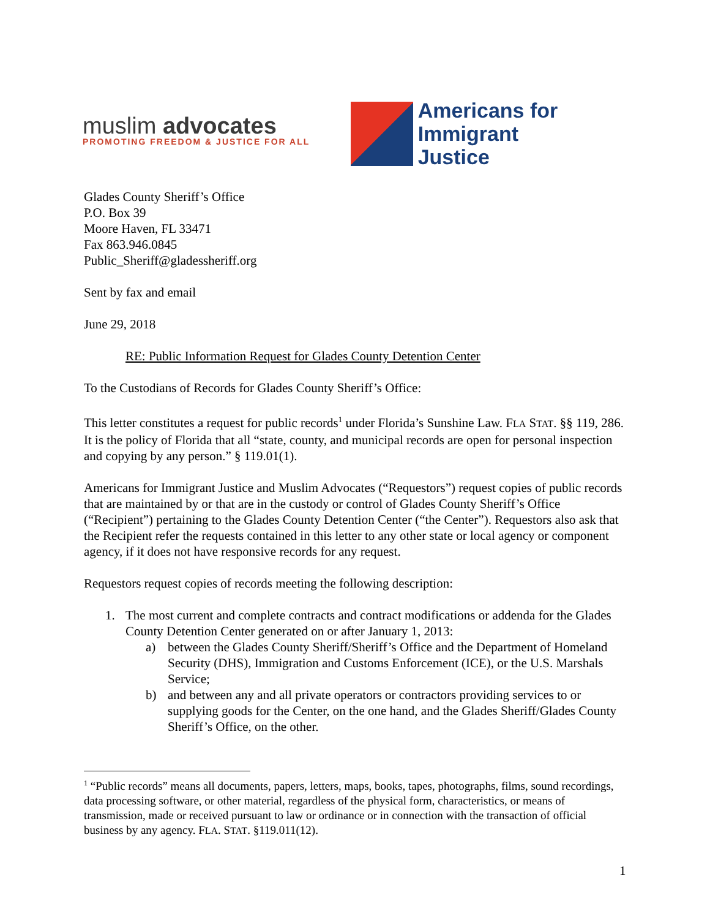muslim advocates
PROMOTING FREEDOM & JUSTICE FOR ALL
Americans for
Immigrant Justice
Glades County Sheriff’s Office
P.O. Box 39
Moore Haven, FL 33471
Fax 863.946.0845
Public_Sheriff@gladessheriff.org
Sent by fax and email
June 29, 2018
RE: Public Information Request for Glades County Detention Center
To the Custodians of Records for Glades County Sheriff’s Office:
This letter constitutes a request for public records<sup>1</sup> under Florida’s Sunshine Law. FLA STAT. §§ 119, 286. It is the policy of Florida that all “state, county, and municipal records are open for personal inspection and copying by any person.” § 119.01(1).
Americans for Immigrant Justice and Muslim Advocates (“Requestors”) request copies of public records that are maintained by or that are in the custody or control of Glades County Sheriff’s Office (“Recipient”) pertaining to the Glades County Detention Center (“the Center”). Requestors also ask that the Recipient refer the requests contained in this letter to any other state or local agency or component agency, if it does not have responsive records for any request.
Requestors request copies of records meeting the following description:
1. The most current and complete contracts and contract modifications or addenda for the Glades County Detention Center generated on or after January 1, 2013:
a) between the Glades County Sheriff/Sheriff’s Office and the Department of Homeland Security (DHS), Immigration and Customs Enforcement (ICE), or the U.S. Marshals Service;
b) and between any and all private operators or contractors providing services to or supplying goods for the Center, on the one hand, and the Glades Sheriff/Glades County Sheriff’s Office, on the other.
<sup>1</sup> “Public records” means all documents, papers, letters, maps, books, tapes, photographs, films, sound recordings, data processing software, or other material, regardless of the physical form, characteristics, or means of transmission, made or received pursuant to law or ordinance or in connection with the transaction of official business by any agency. FLA. STAT. §119.011(12).
1